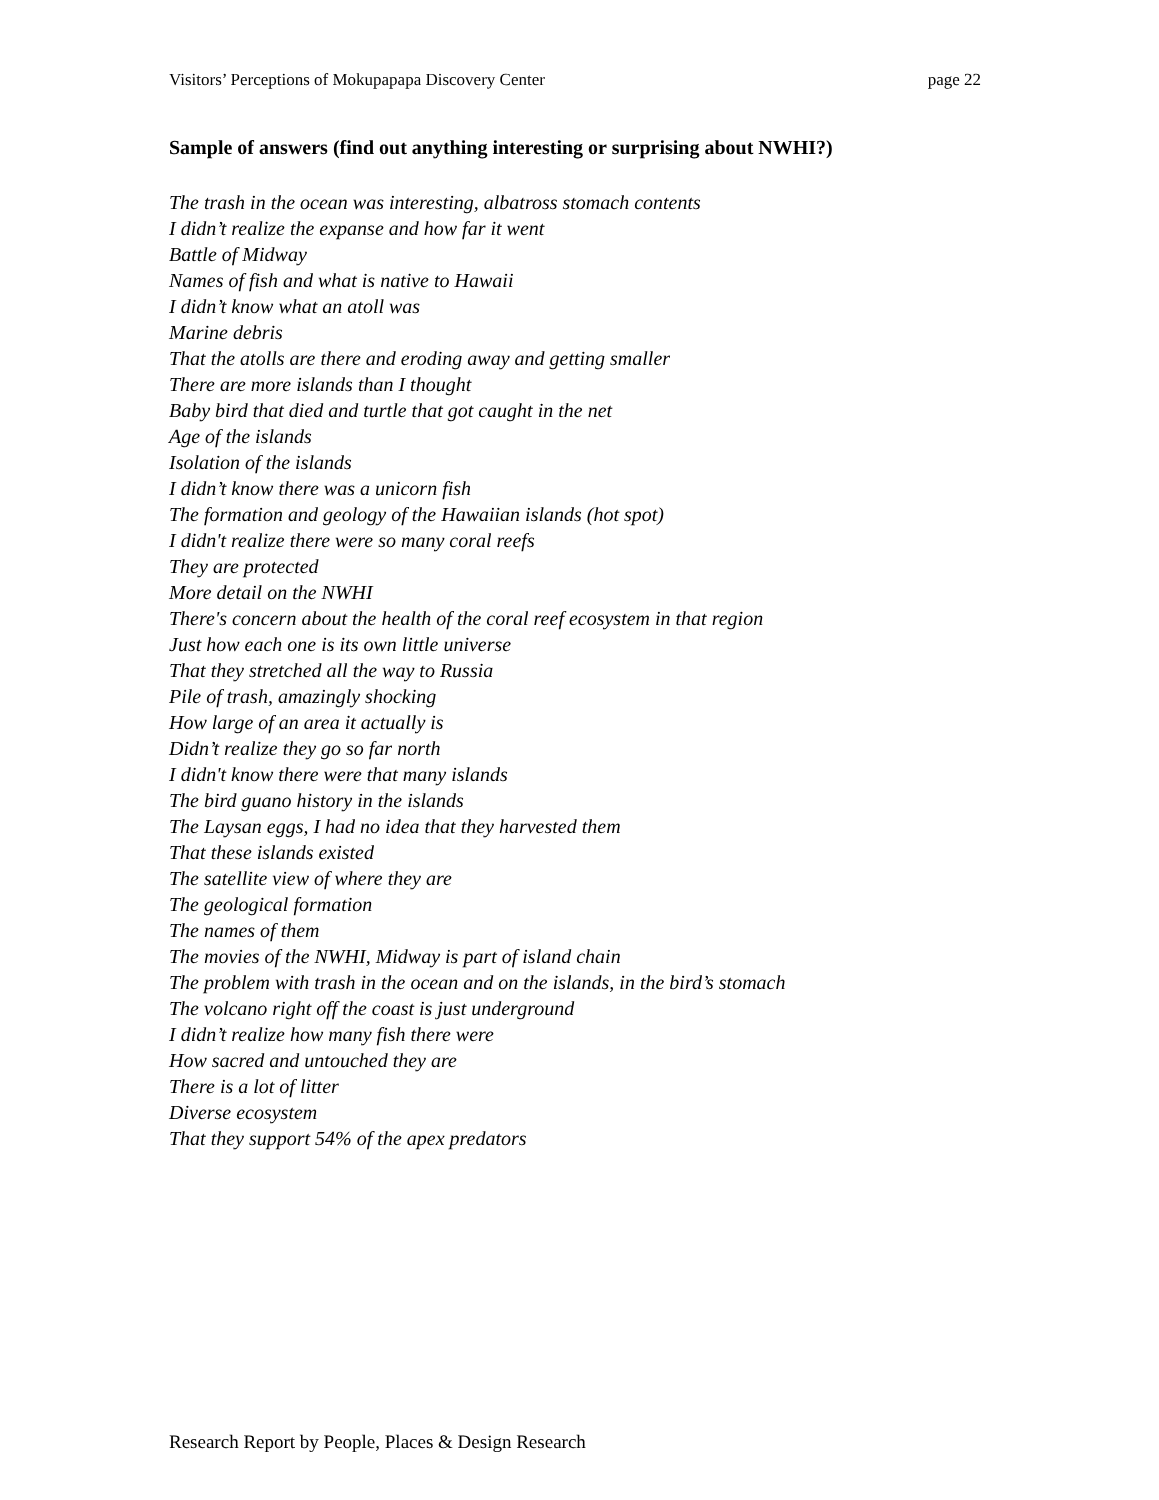Visitors’ Perceptions of Mokupapapa Discovery Center page 22
Sample of answers (find out anything interesting or surprising about NWHI?)
The trash in the ocean was interesting, albatross stomach contents
I didn’t realize the expanse and how far it went
Battle of Midway
Names of fish and what is native to Hawaii
I didn’t know what an atoll was
Marine debris
That the atolls are there and eroding away and getting smaller
There are more islands than I thought
Baby bird that died and turtle that got caught in the net
Age of the islands
Isolation of the islands
I didn’t know there was a unicorn fish
The formation and geology of the Hawaiian islands (hot spot)
I didn't realize there were so many coral reefs
They are protected
More detail on the NWHI
There's concern about the health of the coral reef ecosystem in that region
Just how each one is its own little universe
That they stretched all the way to Russia
Pile of trash, amazingly shocking
How large of an area it actually is
Didn’t realize they go so far north
I didn't know there were that many islands
The bird guano history in the islands
The Laysan eggs, I had no idea that they harvested them
That these islands existed
The satellite view of where they are
The geological formation
The names of them
The movies of the NWHI, Midway is part of island chain
The problem with trash in the ocean and on the islands, in the bird’s stomach
The volcano right off the coast is just underground
I didn’t realize how many fish there were
How sacred and untouched they are
There is a lot of litter
Diverse ecosystem
That they support 54% of the apex predators
Research Report by People, Places & Design Research